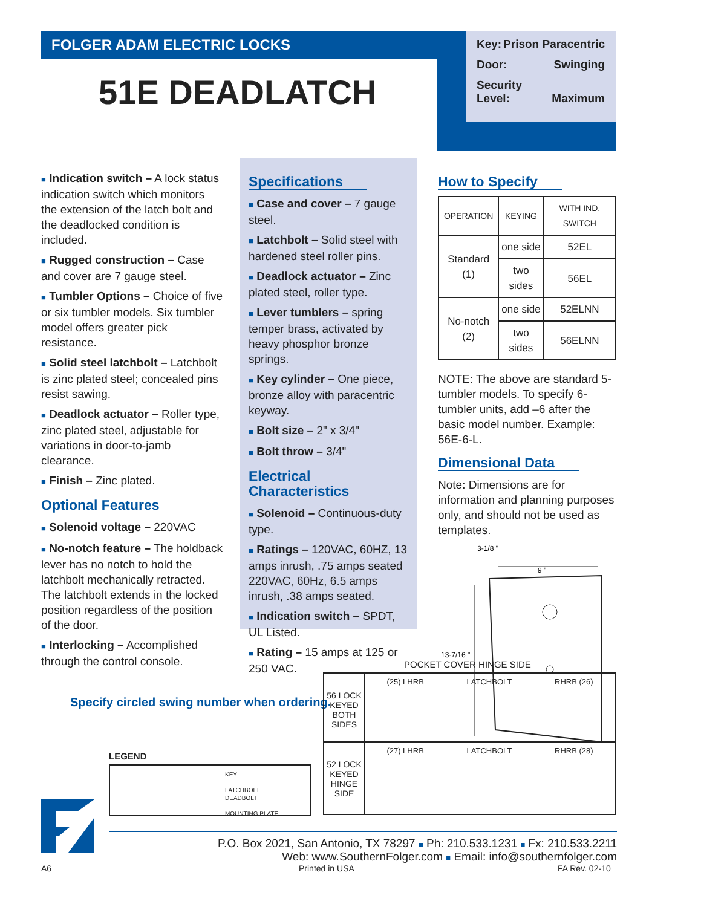FOLGER ADAM ELECTRIC LOCKS
51E DEADLATCH
Key: Prison Paracentric
Door: Swinging
Security
Level:
Maximum
■ Indication switch – A lock status indication switch which monitors the extension of the latch bolt and the deadlocked condition is included.
■ Rugged construction – Case and cover are 7 gauge steel.
■ Tumbler Options – Choice of five or six tumbler models. Six tumbler model offers greater pick resistance.
■ Solid steel latchbolt – Latchbolt is zinc plated steel; concealed pins resist sawing.
■ Deadlock actuator – Roller type, zinc plated steel, adjustable for variations in door-to-jamb clearance.
■ Finish – Zinc plated.
Optional Features
■ Solenoid voltage – 220VAC
■ No-notch feature – The holdback lever has no notch to hold the latchbolt mechanically retracted. The latchbolt extends in the locked position regardless of the position of the door.
■ Interlocking – Accomplished through the control console.
Specifications
■ Case and cover – 7 gauge steel.
■ Latchbolt – Solid steel with hardened steel roller pins.
■ Deadlock actuator – Zinc plated steel, roller type.
■ Lever tumblers – spring temper brass, activated by heavy phosphor bronze springs.
■ Key cylinder – One piece, bronze alloy with paracentric keyway.
■ Bolt size – 2" x 3/4"
■ Bolt throw – 3/4"
Electrical Characteristics
■ Solenoid – Continuous-duty type.
■ Ratings – 120VAC, 60HZ, 13 amps inrush, .75 amps seated 220VAC, 60Hz, 6.5 amps inrush, .38 amps seated.
■ Indication switch – SPDT, UL Listed.
■ Rating – 15 amps at 125 or 250 VAC.
How to Specify
| OPERATION | KEYING | WITH IND. SWITCH |
| --- | --- | --- |
| Standard (1) | one side | 52EL |
| | two sides | 56EL |
| No-notch (2) | one side | 52ELNN |
| | two sides | 56ELNN |
NOTE: The above are standard 5-tumbler models. To specify 6-tumbler units, add –6 after the basic model number. Example: 56E-6-L.
Dimensional Data
Note: Dimensions are for information and planning purposes only, and should not be used as templates.
3-1/8 "
9 "
13-7/16 "
Specify circled swing number when ordering.
LEGEND
KEY
LATCHBOLT
DEADBOLT
MOUNTING PLATE
POCKET COVER HINGE SIDE
56 LOCK
KEYED
BOTH
SIDES
(25) LHRB LATCHBOLT RHRB (26)
52 LOCK
KEYED
HINGE
SIDE
(27) LHRB LATCHBOLT RHRB (28)
P.O. Box 2021, San Antonio, TX 78297 ■ Ph: 210.533.1231 ■ Fx: 210.533.2211
Web: www.SouthernFolger.com ■ Email: info@southernfolger.com
A6 Printed in USA FA Rev. 02-10